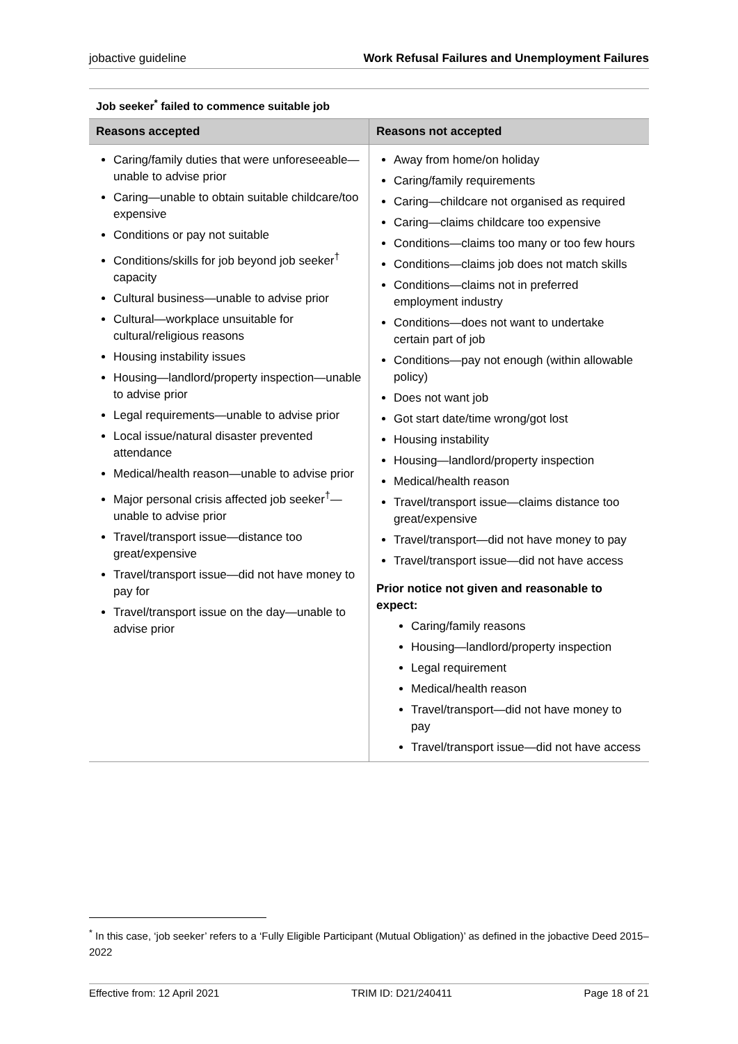jobactive guideline Work Refusal Failures and Unemployment Failures
Job seeker<sup>*</sup> failed to commence suitable job
| Reasons accepted | Reasons not accepted |
| --- | --- |
| Caring/family duties that were unforeseeable—unable to advise prior Caring—unable to obtain suitable childcare/too expensive Conditions or pay not suitable Conditions/skills for job beyond job seeker<sup>†</sup> capacity Cultural business—unable to advise prior Cultural—workplace unsuitable for cultural/religious reasons Housing instability issues Housing—landlord/property inspection—unable to advise prior Legal requirements—unable to advise prior Local issue/natural disaster prevented attendance Medical/health reason—unable to advise prior Major personal crisis affected job seeker<sup>†</sup>—unable to advise prior Travel/transport issue—distance too great/expensive Travel/transport issue—did not have money to pay for Travel/transport issue on the day—unable to advise prior | Away from home/on holiday Caring/family requirements Caring—childcare not organised as required Caring—claims childcare too expensive Conditions—claims too many or too few hours Conditions—claims job does not match skills Conditions—claims not in preferred employment industry Conditions—does not want to undertake certain part of job Conditions—pay not enough (within allowable policy) Does not want job Got start date/time wrong/got lost Housing instability Housing—landlord/property inspection Medical/health reason Travel/transport issue—claims distance too great/expensive Travel/transport—did not have money to pay Travel/transport issue—did not have access Prior notice not given and reasonable to expect: Caring/family reasons Housing—landlord/property inspection Legal requirement Medical/health reason Travel/transport—did not have money to pay Travel/transport issue—did not have access |
<sup>*</sup> In this case, ‘job seeker’ refers to a ‘Fully Eligible Participant (Mutual Obligation)’ as defined in the jobactive Deed 2015–2022
Effective from: 12 April 2021 TRIM ID: D21/240411 Page 18 of 21